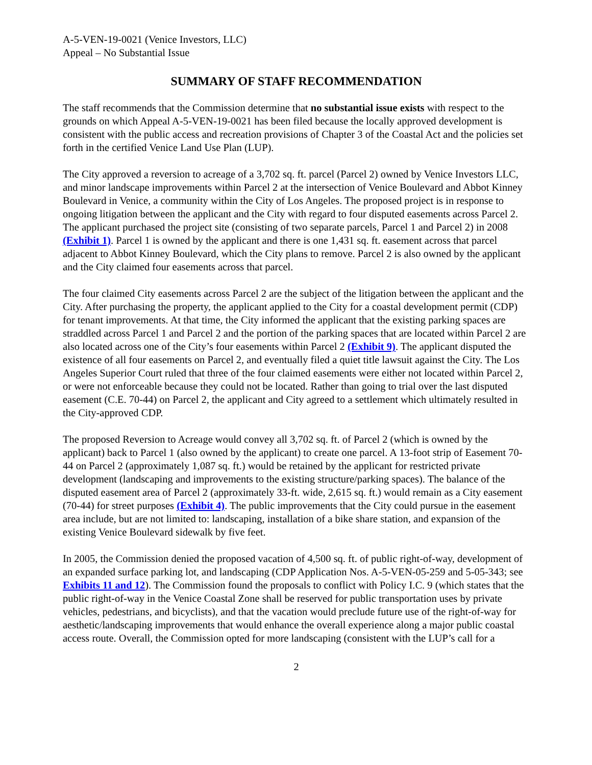A-5-VEN-19-0021 (Venice Investors, LLC)
Appeal – No Substantial Issue
SUMMARY OF STAFF RECOMMENDATION
The staff recommends that the Commission determine that no substantial issue exists with respect to the grounds on which Appeal A-5-VEN-19-0021 has been filed because the locally approved development is consistent with the public access and recreation provisions of Chapter 3 of the Coastal Act and the policies set forth in the certified Venice Land Use Plan (LUP).
The City approved a reversion to acreage of a 3,702 sq. ft. parcel (Parcel 2) owned by Venice Investors LLC, and minor landscape improvements within Parcel 2 at the intersection of Venice Boulevard and Abbot Kinney Boulevard in Venice, a community within the City of Los Angeles. The proposed project is in response to ongoing litigation between the applicant and the City with regard to four disputed easements across Parcel 2. The applicant purchased the project site (consisting of two separate parcels, Parcel 1 and Parcel 2) in 2008 (Exhibit 1). Parcel 1 is owned by the applicant and there is one 1,431 sq. ft. easement across that parcel adjacent to Abbot Kinney Boulevard, which the City plans to remove. Parcel 2 is also owned by the applicant and the City claimed four easements across that parcel.
The four claimed City easements across Parcel 2 are the subject of the litigation between the applicant and the City. After purchasing the property, the applicant applied to the City for a coastal development permit (CDP) for tenant improvements. At that time, the City informed the applicant that the existing parking spaces are straddled across Parcel 1 and Parcel 2 and the portion of the parking spaces that are located within Parcel 2 are also located across one of the City’s four easements within Parcel 2 (Exhibit 9). The applicant disputed the existence of all four easements on Parcel 2, and eventually filed a quiet title lawsuit against the City. The Los Angeles Superior Court ruled that three of the four claimed easements were either not located within Parcel 2, or were not enforceable because they could not be located. Rather than going to trial over the last disputed easement (C.E. 70-44) on Parcel 2, the applicant and City agreed to a settlement which ultimately resulted in the City-approved CDP.
The proposed Reversion to Acreage would convey all 3,702 sq. ft. of Parcel 2 (which is owned by the applicant) back to Parcel 1 (also owned by the applicant) to create one parcel. A 13-foot strip of Easement 70-44 on Parcel 2 (approximately 1,087 sq. ft.) would be retained by the applicant for restricted private development (landscaping and improvements to the existing structure/parking spaces). The balance of the disputed easement area of Parcel 2 (approximately 33-ft. wide, 2,615 sq. ft.) would remain as a City easement (70-44) for street purposes (Exhibit 4). The public improvements that the City could pursue in the easement area include, but are not limited to: landscaping, installation of a bike share station, and expansion of the existing Venice Boulevard sidewalk by five feet.
In 2005, the Commission denied the proposed vacation of 4,500 sq. ft. of public right-of-way, development of an expanded surface parking lot, and landscaping (CDP Application Nos. A-5-VEN-05-259 and 5-05-343; see Exhibits 11 and 12). The Commission found the proposals to conflict with Policy I.C. 9 (which states that the public right-of-way in the Venice Coastal Zone shall be reserved for public transportation uses by private vehicles, pedestrians, and bicyclists), and that the vacation would preclude future use of the right-of-way for aesthetic/landscaping improvements that would enhance the overall experience along a major public coastal access route. Overall, the Commission opted for more landscaping (consistent with the LUP’s call for a
2